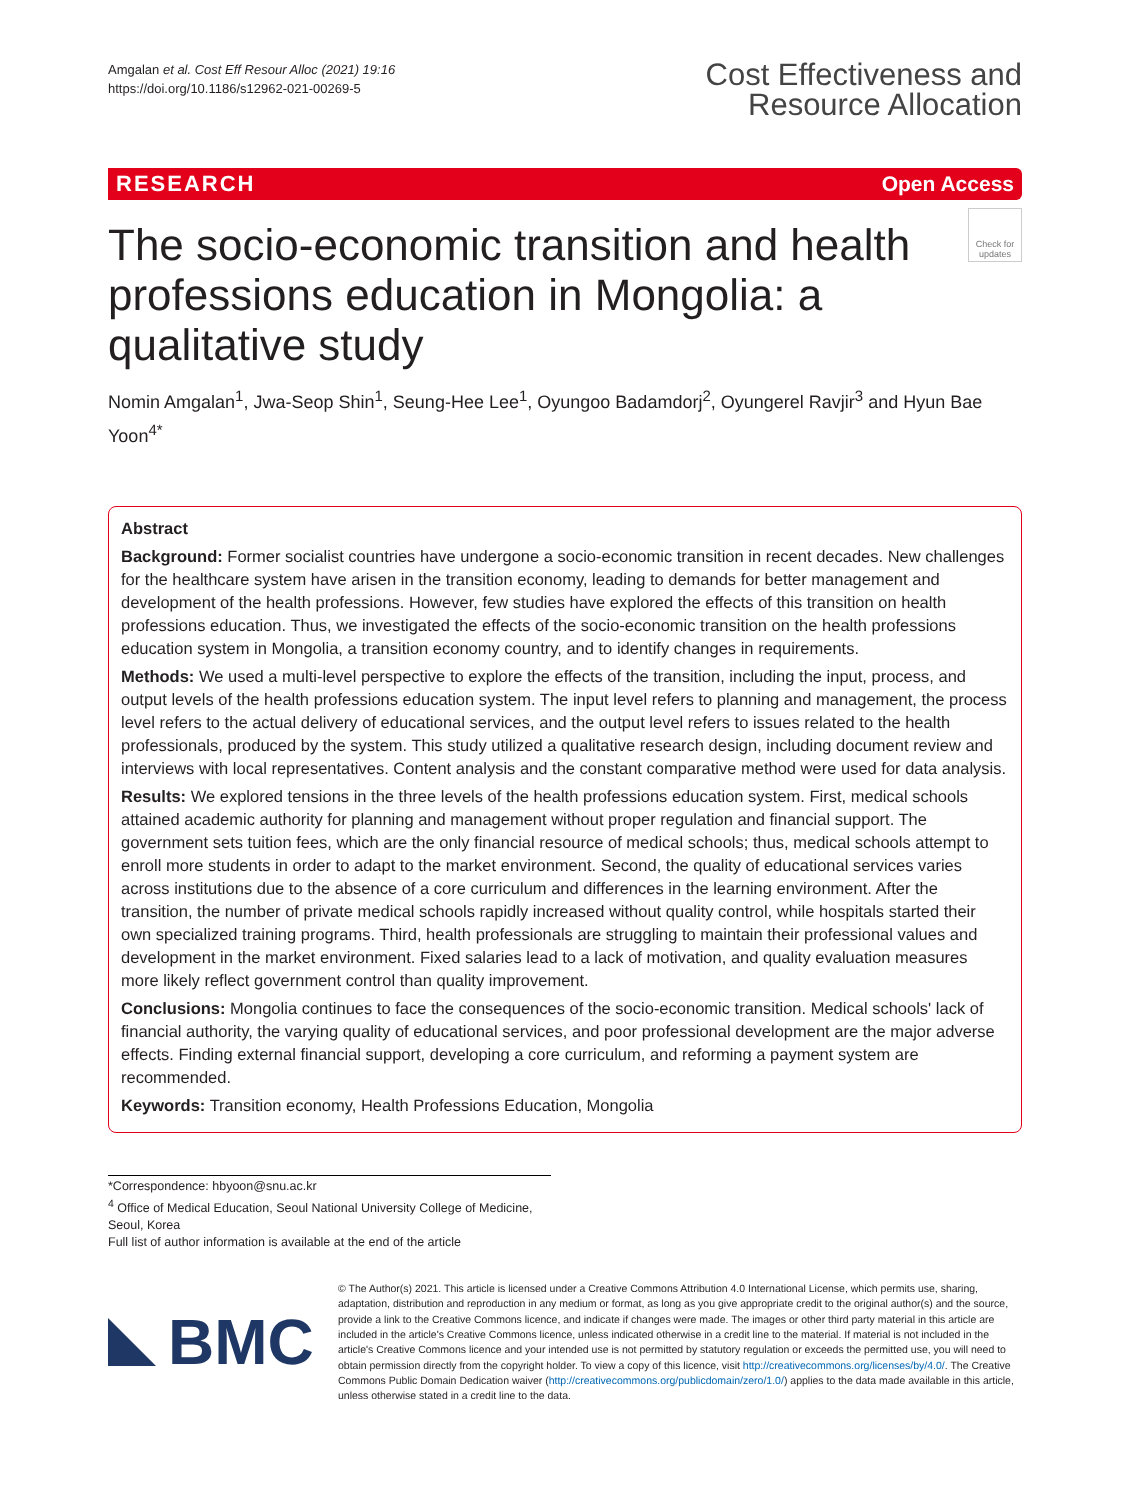Amgalan et al. Cost Eff Resour Alloc (2021) 19:16
https://doi.org/10.1186/s12962-021-00269-5
Cost Effectiveness and
Resource Allocation
RESEARCH Open Access
Check for updates
The socio-economic transition and health professions education in Mongolia: a qualitative study
Nomin Amgalan<sup>1</sup>, Jwa-Seop Shin<sup>1</sup>, Seung-Hee Lee<sup>1</sup>, Oyungoo Badamdorj<sup>2</sup>, Oyungerel Ravjir<sup>3</sup> and Hyun Bae Yoon<sup>4*</sup>
Abstract
Background: Former socialist countries have undergone a socio-economic transition in recent decades. New challenges for the healthcare system have arisen in the transition economy, leading to demands for better management and development of the health professions. However, few studies have explored the effects of this transition on health professions education. Thus, we investigated the effects of the socio-economic transition on the health professions education system in Mongolia, a transition economy country, and to identify changes in requirements.
Methods: We used a multi-level perspective to explore the effects of the transition, including the input, process, and output levels of the health professions education system. The input level refers to planning and management, the process level refers to the actual delivery of educational services, and the output level refers to issues related to the health professionals, produced by the system. This study utilized a qualitative research design, including document review and interviews with local representatives. Content analysis and the constant comparative method were used for data analysis.
Results: We explored tensions in the three levels of the health professions education system. First, medical schools attained academic authority for planning and management without proper regulation and financial support. The government sets tuition fees, which are the only financial resource of medical schools; thus, medical schools attempt to enroll more students in order to adapt to the market environment. Second, the quality of educational services varies across institutions due to the absence of a core curriculum and differences in the learning environment. After the transition, the number of private medical schools rapidly increased without quality control, while hospitals started their own specialized training programs. Third, health professionals are struggling to maintain their professional values and development in the market environment. Fixed salaries lead to a lack of motivation, and quality evaluation measures more likely reflect government control than quality improvement.
Conclusions: Mongolia continues to face the consequences of the socio-economic transition. Medical schools' lack of financial authority, the varying quality of educational services, and poor professional development are the major adverse effects. Finding external financial support, developing a core curriculum, and reforming a payment system are recommended.
Keywords: Transition economy, Health Professions Education, Mongolia
*Correspondence: hbyoon@snu.ac.kr
<sup>4</sup> Office of Medical Education, Seoul National University College of Medicine, Seoul, Korea
Full list of author information is available at the end of the article
BMC
© The Author(s) 2021. This article is licensed under a Creative Commons Attribution 4.0 International License, which permits use, sharing, adaptation, distribution and reproduction in any medium or format, as long as you give appropriate credit to the original author(s) and the source, provide a link to the Creative Commons licence, and indicate if changes were made. The images or other third party material in this article are included in the article's Creative Commons licence, unless indicated otherwise in a credit line to the material. If material is not included in the article's Creative Commons licence and your intended use is not permitted by statutory regulation or exceeds the permitted use, you will need to obtain permission directly from the copyright holder. To view a copy of this licence, visit http://creativecommons.org/licenses/by/4.0/. The Creative Commons Public Domain Dedication waiver (http://creativecommons.org/publicdomain/zero/1.0/) applies to the data made available in this article, unless otherwise stated in a credit line to the data.